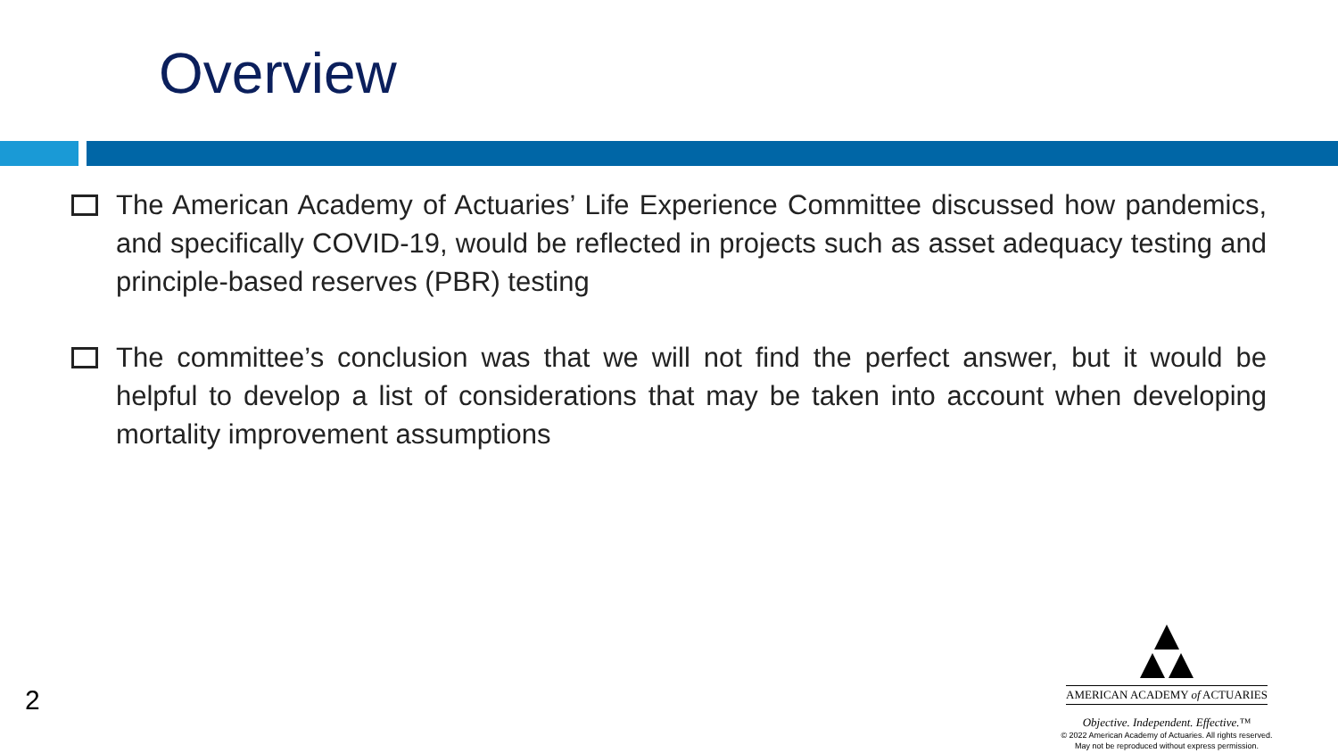Overview
The American Academy of Actuaries’ Life Experience Committee discussed how pandemics, and specifically COVID-19, would be reflected in projects such as asset adequacy testing and principle-based reserves (PBR) testing
The committee’s conclusion was that we will not find the perfect answer, but it would be helpful to develop a list of considerations that may be taken into account when developing mortality improvement assumptions
2
AMERICAN ACADEMY of ACTUARIES
Objective. Independent. Effective.™
© 2022 American Academy of Actuaries. All rights reserved.
May not be reproduced without express permission.